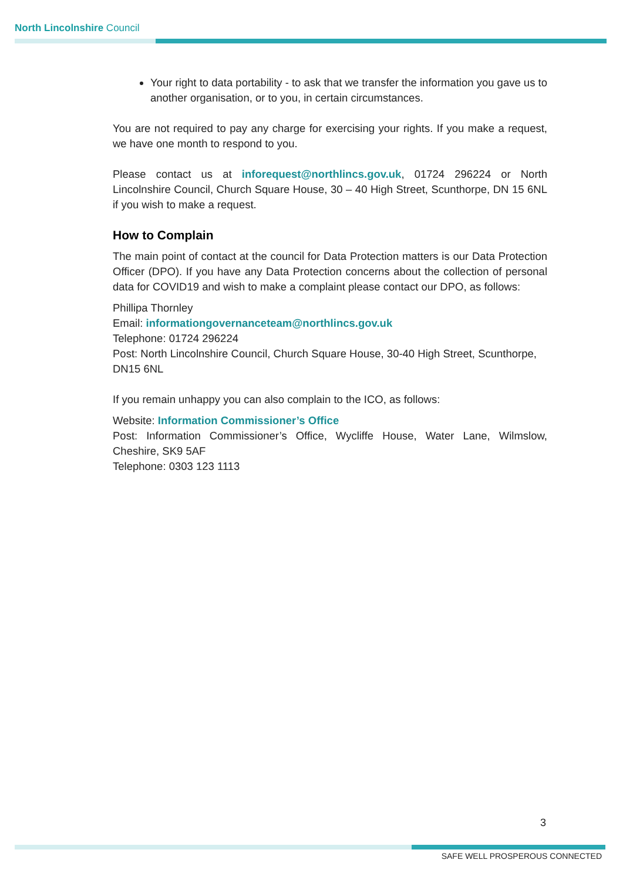North Lincolnshire Council
Your right to data portability - to ask that we transfer the information you gave us to another organisation, or to you, in certain circumstances.
You are not required to pay any charge for exercising your rights. If you make a request, we have one month to respond to you.
Please contact us at inforequest@northlincs.gov.uk, 01724 296224 or North Lincolnshire Council, Church Square House, 30 – 40 High Street, Scunthorpe, DN 15 6NL if you wish to make a request.
How to Complain
The main point of contact at the council for Data Protection matters is our Data Protection Officer (DPO). If you have any Data Protection concerns about the collection of personal data for COVID19 and wish to make a complaint please contact our DPO, as follows:
Phillipa Thornley
Email: informationgovernanceteam@northlincs.gov.uk
Telephone: 01724 296224
Post: North Lincolnshire Council, Church Square House, 30-40 High Street, Scunthorpe, DN15 6NL
If you remain unhappy you can also complain to the ICO, as follows:
Website: Information Commissioner’s Office
Post: Information Commissioner’s Office, Wycliffe House, Water Lane, Wilmslow, Cheshire, SK9 5AF
Telephone: 0303 123 1113
3
SAFE WELL PROSPEROUS CONNECTED